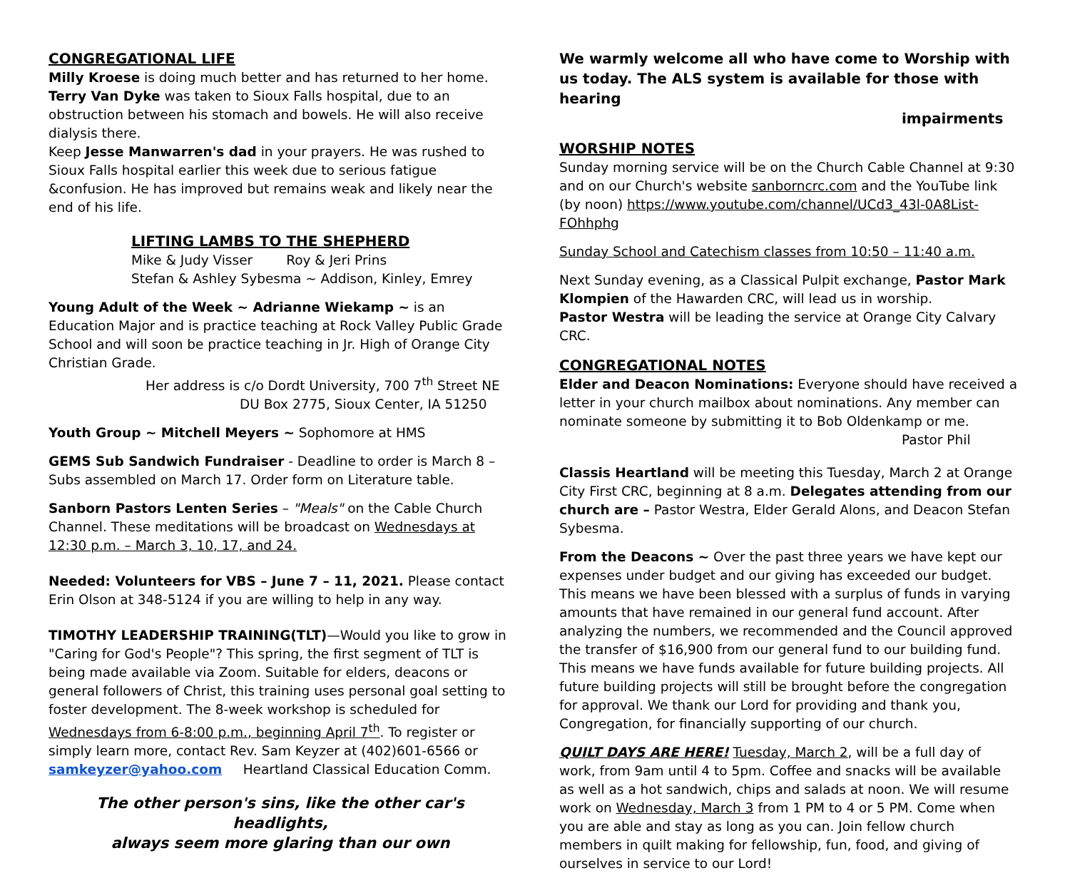CONGREGATIONAL LIFE
Milly Kroese is doing much better and has returned to her home.
Terry Van Dyke was taken to Sioux Falls hospital, due to an obstruction between his stomach and bowels. He will also receive dialysis there.
Keep Jesse Manwarren's dad in your prayers. He was rushed to Sioux Falls hospital earlier this week due to serious fatigue &confusion. He has improved but remains weak and likely near the end of his life.
LIFTING LAMBS TO THE SHEPHERD
Mike & Judy Visser Roy & Jeri Prins
Stefan & Ashley Sybesma ~ Addison, Kinley, Emrey
Young Adult of the Week ~ Adrianne Wiekamp ~ is an Education Major and is practice teaching at Rock Valley Public Grade School and will soon be practice teaching in Jr. High of Orange City Christian Grade.
Her address is c/o Dordt University, 700 7<sup>th</sup> Street NE
DU Box 2775, Sioux Center, IA 51250
Youth Group ~ Mitchell Meyers ~ Sophomore at HMS
GEMS Sub Sandwich Fundraiser - Deadline to order is March 8 – Subs assembled on March 17. Order form on Literature table.
Sanborn Pastors Lenten Series – "Meals" on the Cable Church Channel. These meditations will be broadcast on Wednesdays at 12:30 p.m. – March 3, 10, 17, and 24.
Needed: Volunteers for VBS – June 7 – 11, 2021. Please contact Erin Olson at 348-5124 if you are willing to help in any way.
TIMOTHY LEADERSHIP TRAINING(TLT)—Would you like to grow in "Caring for God's People"? This spring, the first segment of TLT is being made available via Zoom. Suitable for elders, deacons or general followers of Christ, this training uses personal goal setting to foster development. The 8-week workshop is scheduled for Wednesdays from 6-8:00 p.m., beginning April 7<sup>th</sup>. To register or simply learn more, contact Rev. Sam Keyzer at (402)601-6566 or samkeyzer@yahoo.com Heartland Classical Education Comm.
The other person's sins, like the other car's headlights,
always seem more glaring than our own
We warmly welcome all who have come to Worship with us today. The ALS system is available for those with hearing
impairments
WORSHIP NOTES
Sunday morning service will be on the Church Cable Channel at 9:30 and on our Church's website sanborncrc.com and the YouTube link (by noon) https://www.youtube.com/channel/UCd3_43l-0A8List-FOhhphg
Sunday School and Catechism classes from 10:50 – 11:40 a.m.
Next Sunday evening, as a Classical Pulpit exchange, Pastor Mark Klompien of the Hawarden CRC, will lead us in worship.
Pastor Westra will be leading the service at Orange City Calvary CRC.
CONGREGATIONAL NOTES
Elder and Deacon Nominations: Everyone should have received a letter in your church mailbox about nominations. Any member can nominate someone by submitting it to Bob Oldenkamp or me.
Pastor Phil
Classis Heartland will be meeting this Tuesday, March 2 at Orange City First CRC, beginning at 8 a.m. Delegates attending from our church are – Pastor Westra, Elder Gerald Alons, and Deacon Stefan Sybesma.
From the Deacons ~ Over the past three years we have kept our expenses under budget and our giving has exceeded our budget. This means we have been blessed with a surplus of funds in varying amounts that have remained in our general fund account. After analyzing the numbers, we recommended and the Council approved the transfer of $16,900 from our general fund to our building fund. This means we have funds available for future building projects. All future building projects will still be brought before the congregation for approval. We thank our Lord for providing and thank you, Congregation, for financially supporting of our church.
QUILT DAYS ARE HERE! Tuesday, March 2, will be a full day of work, from 9am until 4 to 5pm. Coffee and snacks will be available as well as a hot sandwich, chips and salads at noon. We will resume work on Wednesday, March 3 from 1 PM to 4 or 5 PM. Come when you are able and stay as long as you can. Join fellow church members in quilt making for fellowship, fun, food, and giving of ourselves in service to our Lord!